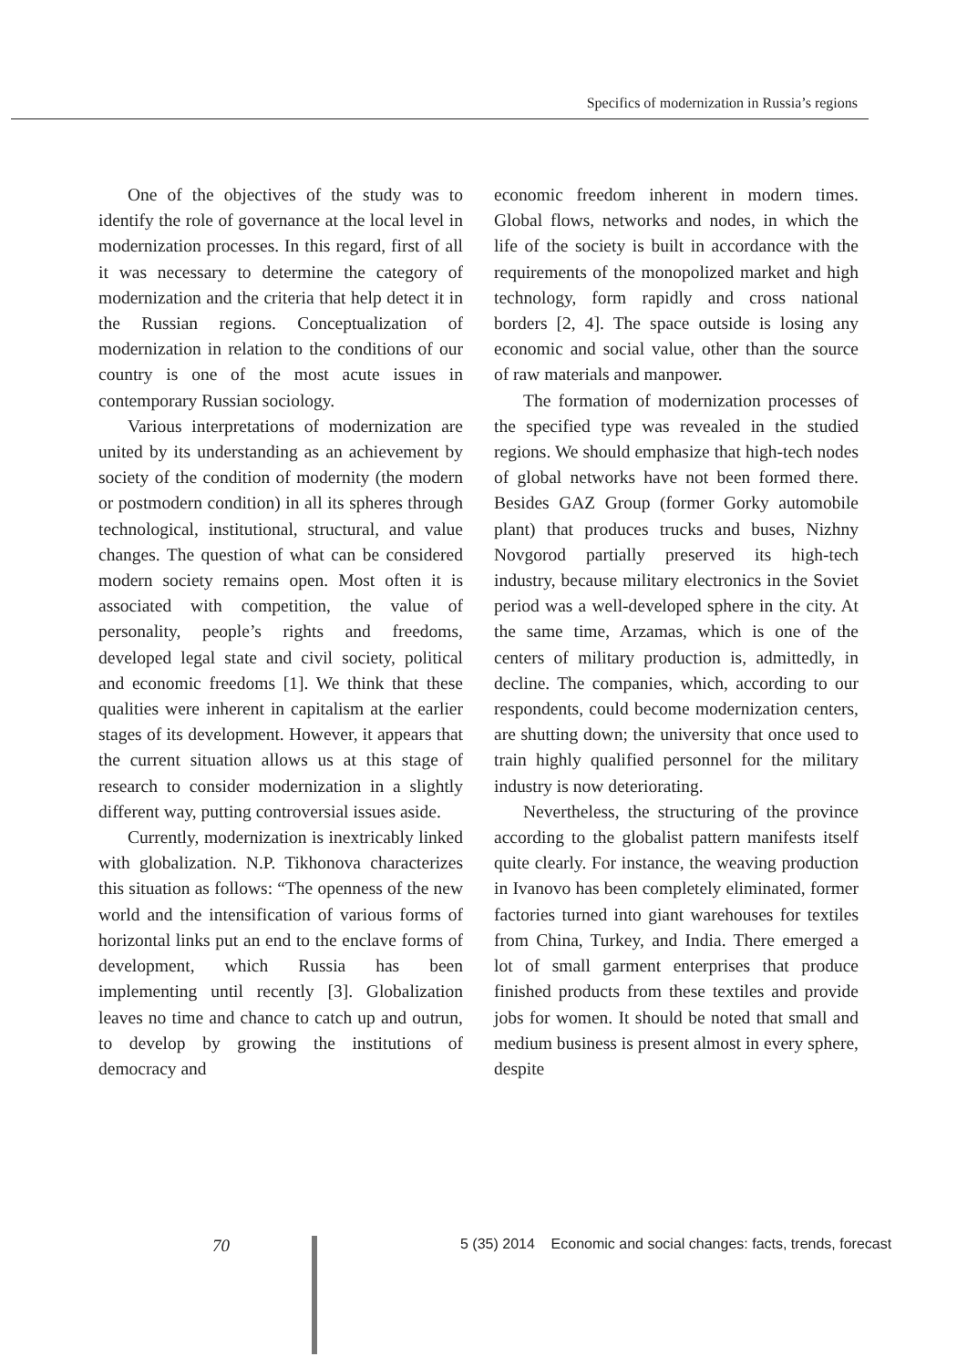Specifics of modernization in Russia’s regions
One of the objectives of the study was to identify the role of governance at the local level in modernization processes. In this regard, first of all it was necessary to determine the category of modernization and the criteria that help detect it in the Russian regions. Conceptualization of modernization in relation to the conditions of our country is one of the most acute issues in contemporary Russian sociology.
Various interpretations of modernization are united by its understanding as an achievement by society of the condition of modernity (the modern or postmodern condition) in all its spheres through technological, institutional, structural, and value changes. The question of what can be considered modern society remains open. Most often it is associated with competition, the value of personality, people’s rights and freedoms, developed legal state and civil society, political and economic freedoms [1]. We think that these qualities were inherent in capitalism at the earlier stages of its development. However, it appears that the current situation allows us at this stage of research to consider modernization in a slightly different way, putting controversial issues aside.
Currently, modernization is inextricably linked with globalization. N.P. Tikhonova characterizes this situation as follows: “The openness of the new world and the intensification of various forms of horizontal links put an end to the enclave forms of development, which Russia has been implementing until recently [3]. Globalization leaves no time and chance to catch up and outrun, to develop by growing the institutions of democracy and
economic freedom inherent in modern times. Global flows, networks and nodes, in which the life of the society is built in accordance with the requirements of the monopolized market and high technology, form rapidly and cross national borders [2, 4]. The space outside is losing any economic and social value, other than the source of raw materials and manpower.
The formation of modernization processes of the specified type was revealed in the studied regions. We should emphasize that high-tech nodes of global networks have not been formed there. Besides GAZ Group (former Gorky automobile plant) that produces trucks and buses, Nizhny Novgorod partially preserved its high-tech industry, because military electronics in the Soviet period was a well-developed sphere in the city. At the same time, Arzamas, which is one of the centers of military production is, admittedly, in decline. The companies, which, according to our respondents, could become modernization centers, are shutting down; the university that once used to train highly qualified personnel for the military industry is now deteriorating.
Nevertheless, the structuring of the province according to the globalist pattern manifests itself quite clearly. For instance, the weaving production in Ivanovo has been completely eliminated, former factories turned into giant warehouses for textiles from China, Turkey, and India. There emerged a lot of small garment enterprises that produce finished products from these textiles and provide jobs for women. It should be noted that small and medium business is present almost in every sphere, despite
70 5 (35) 2014 Economic and social changes: facts, trends, forecast